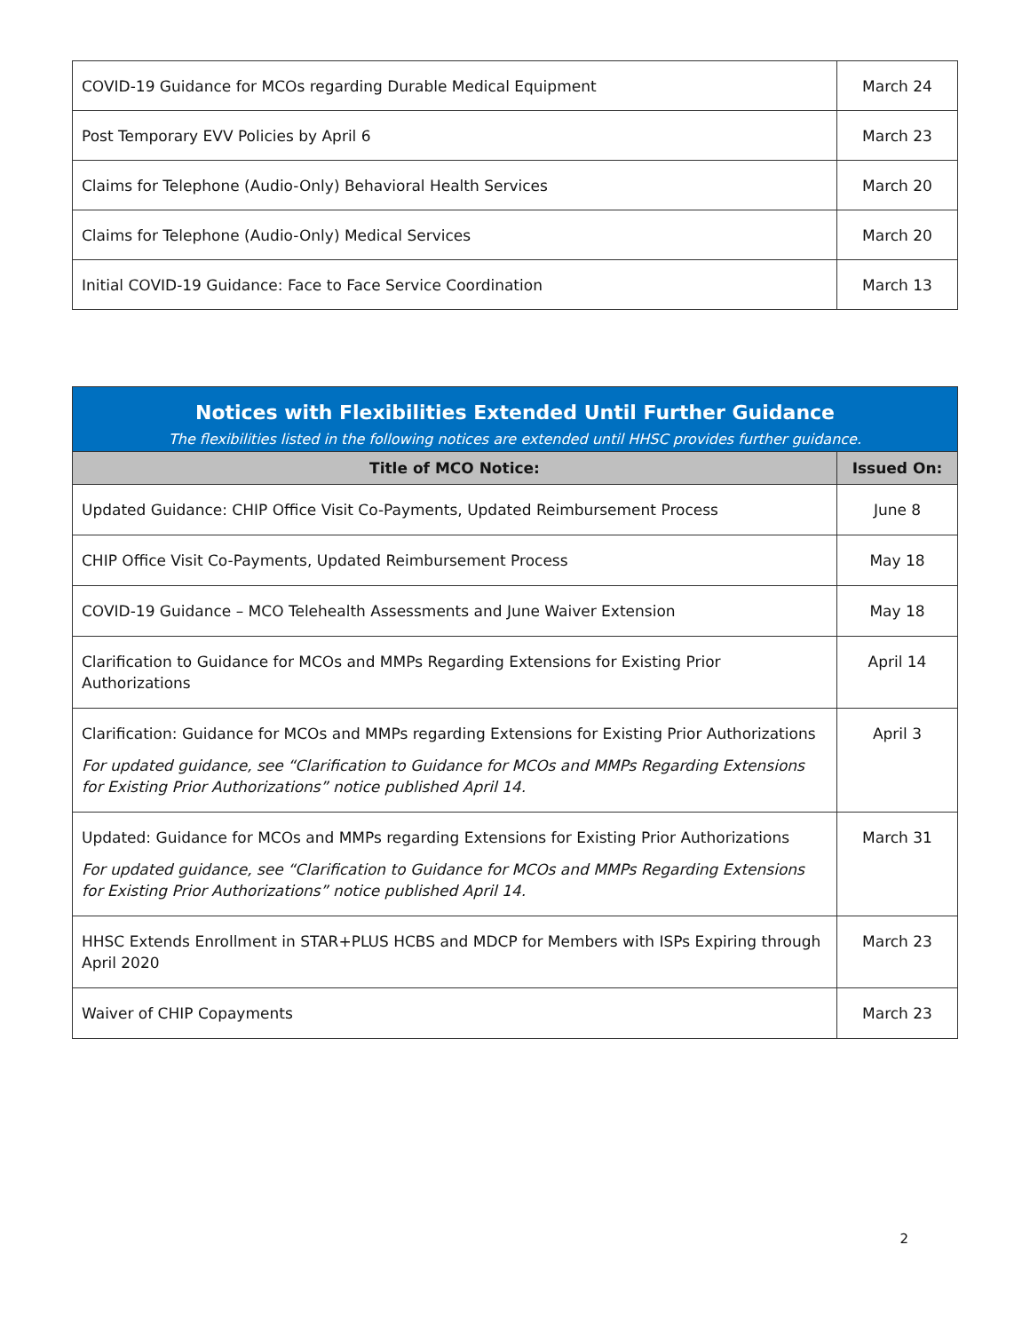| COVID-19 Guidance for MCOs regarding Durable Medical Equipment | March 24 |
| Post Temporary EVV Policies by April 6 | March 23 |
| Claims for Telephone (Audio-Only) Behavioral Health Services | March 20 |
| Claims for Telephone (Audio-Only) Medical Services | March 20 |
| Initial COVID-19 Guidance: Face to Face Service Coordination | March 13 |
Notices with Flexibilities Extended Until Further Guidance
The flexibilities listed in the following notices are extended until HHSC provides further guidance.
| Title of MCO Notice: | Issued On: |
| --- | --- |
| Updated Guidance: CHIP Office Visit Co-Payments, Updated Reimbursement Process | June 8 |
| CHIP Office Visit Co-Payments, Updated Reimbursement Process | May 18 |
| COVID-19 Guidance – MCO Telehealth Assessments and June Waiver Extension | May 18 |
| Clarification to Guidance for MCOs and MMPs Regarding Extensions for Existing Prior Authorizations | April 14 |
| Clarification: Guidance for MCOs and MMPs regarding Extensions for Existing Prior Authorizations For updated guidance, see “Clarification to Guidance for MCOs and MMPs Regarding Extensions for Existing Prior Authorizations” notice published April 14. | April 3 |
| Updated: Guidance for MCOs and MMPs regarding Extensions for Existing Prior Authorizations For updated guidance, see “Clarification to Guidance for MCOs and MMPs Regarding Extensions for Existing Prior Authorizations” notice published April 14. | March 31 |
| HHSC Extends Enrollment in STAR+PLUS HCBS and MDCP for Members with ISPs Expiring through April 2020 | March 23 |
| Waiver of CHIP Copayments | March 23 |
2